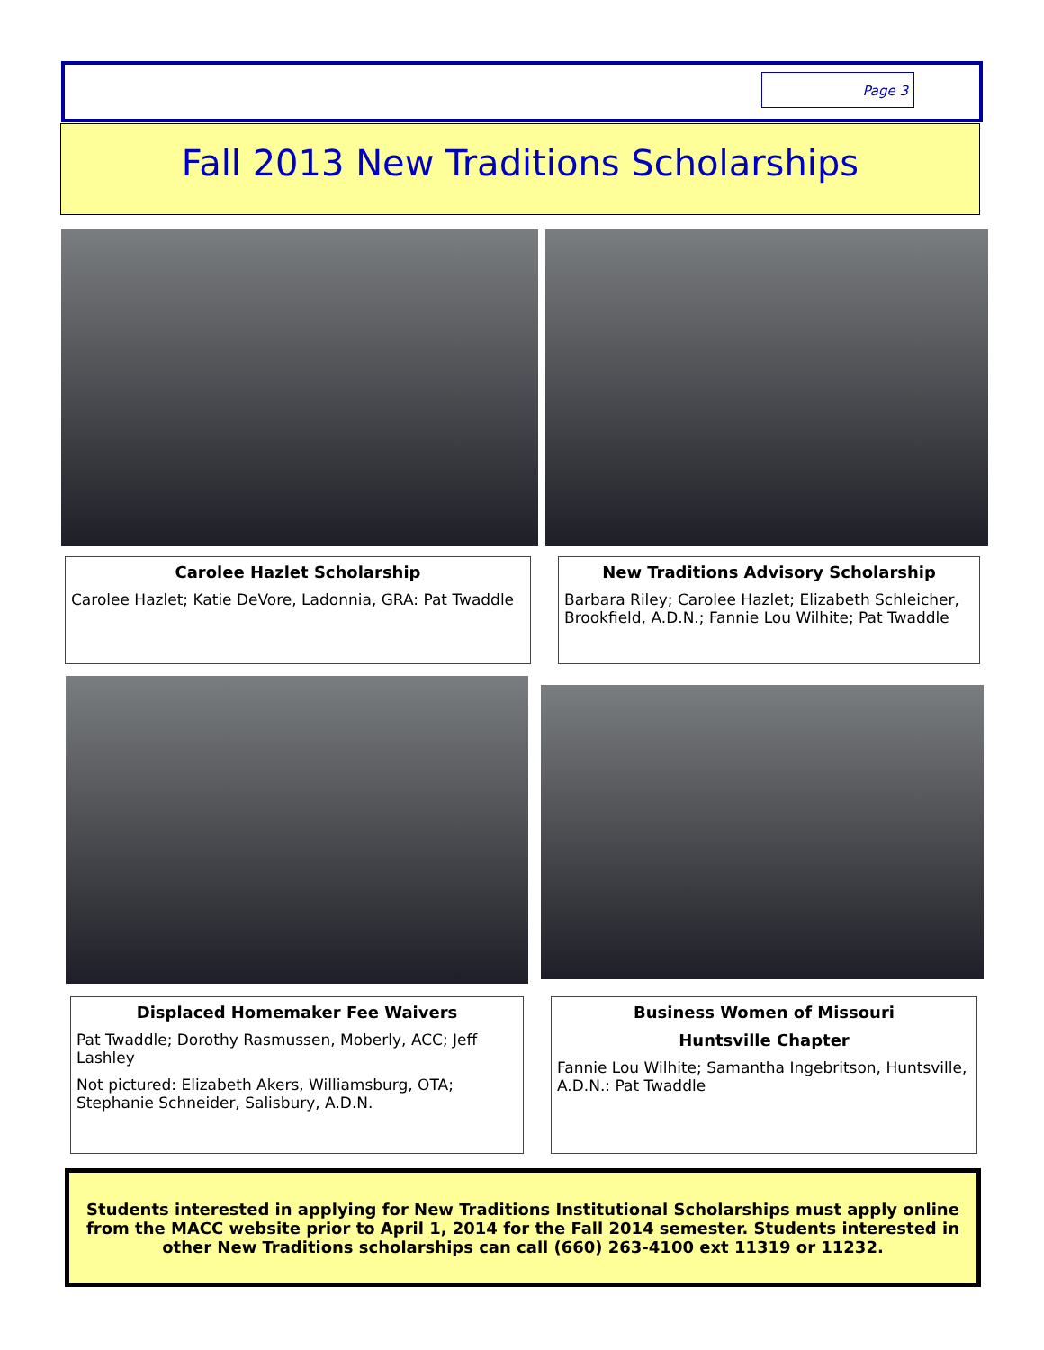Page 3
Fall 2013 New Traditions Scholarships
Carolee Hazlet Scholarship
Carolee Hazlet; Katie DeVore, Ladonnia, GRA: Pat Twaddle
New Traditions Advisory Scholarship
Barbara Riley; Carolee Hazlet; Elizabeth Schleicher, Brookfield, A.D.N.; Fannie Lou Wilhite; Pat Twaddle
Displaced Homemaker Fee Waivers
Pat Twaddle; Dorothy Rasmussen, Moberly, ACC; Jeff Lashley
Not pictured: Elizabeth Akers, Williamsburg, OTA; Stephanie Schneider, Salisbury, A.D.N.
Business Women of Missouri
Huntsville Chapter
Fannie Lou Wilhite; Samantha Ingebritson, Huntsville, A.D.N.: Pat Twaddle
Students interested in applying for New Traditions Institutional Scholarships must apply online from the MACC website prior to April 1, 2014 for the Fall 2014 semester. Students interested in other New Traditions scholarships can call (660) 263-4100 ext 11319 or 11232.